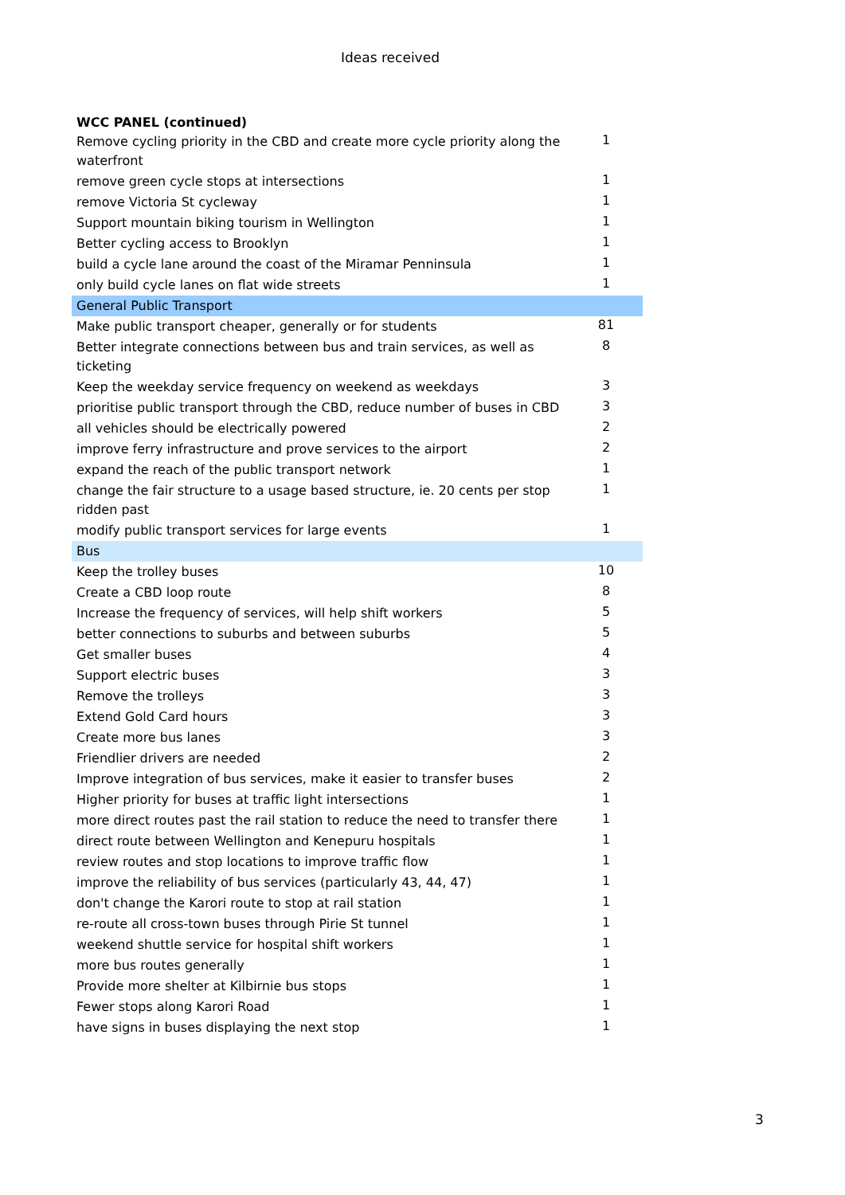Ideas received
| WCC PANEL (continued) | |
| --- | --- |
| Remove cycling priority in the CBD and create more cycle priority along the waterfront | 1 |
| remove green cycle stops at intersections | 1 |
| remove Victoria St cycleway | 1 |
| Support mountain biking tourism in Wellington | 1 |
| Better cycling access to Brooklyn | 1 |
| build a cycle lane around the coast of the Miramar Penninsula | 1 |
| only build cycle lanes on flat wide streets | 1 |
| General Public Transport | |
| Make public transport cheaper, generally or for students | 81 |
| Better integrate connections between bus and train services, as well as ticketing | 8 |
| Keep the weekday service frequency on weekend as weekdays | 3 |
| prioritise public transport through the CBD, reduce number of buses in CBD | 3 |
| all vehicles should be electrically powered | 2 |
| improve ferry infrastructure and prove services to the airport | 2 |
| expand the reach of the public transport network | 1 |
| change the fair structure to a usage based structure, ie. 20 cents per stop ridden past | 1 |
| modify public transport services for large events | 1 |
| Bus | |
| Keep the trolley buses | 10 |
| Create a CBD loop route | 8 |
| Increase the frequency of services, will help shift workers | 5 |
| better connections to suburbs and between suburbs | 5 |
| Get smaller buses | 4 |
| Support electric buses | 3 |
| Remove the trolleys | 3 |
| Extend Gold Card hours | 3 |
| Create more bus lanes | 3 |
| Friendlier drivers are needed | 2 |
| Improve integration of bus services, make it easier to transfer buses | 2 |
| Higher priority for buses at traffic light intersections | 1 |
| more direct routes past the rail station to reduce the need to transfer there | 1 |
| direct route between Wellington and Kenepuru hospitals | 1 |
| review routes and stop locations to improve traffic flow | 1 |
| improve the reliability of bus services (particularly 43, 44, 47) | 1 |
| don't change the Karori route to stop at rail station | 1 |
| re-route all cross-town buses through Pirie St tunnel | 1 |
| weekend shuttle service for hospital shift workers | 1 |
| more bus routes generally | 1 |
| Provide more shelter at Kilbirnie bus stops | 1 |
| Fewer stops along Karori Road | 1 |
| have signs in buses displaying the next stop | 1 |
3